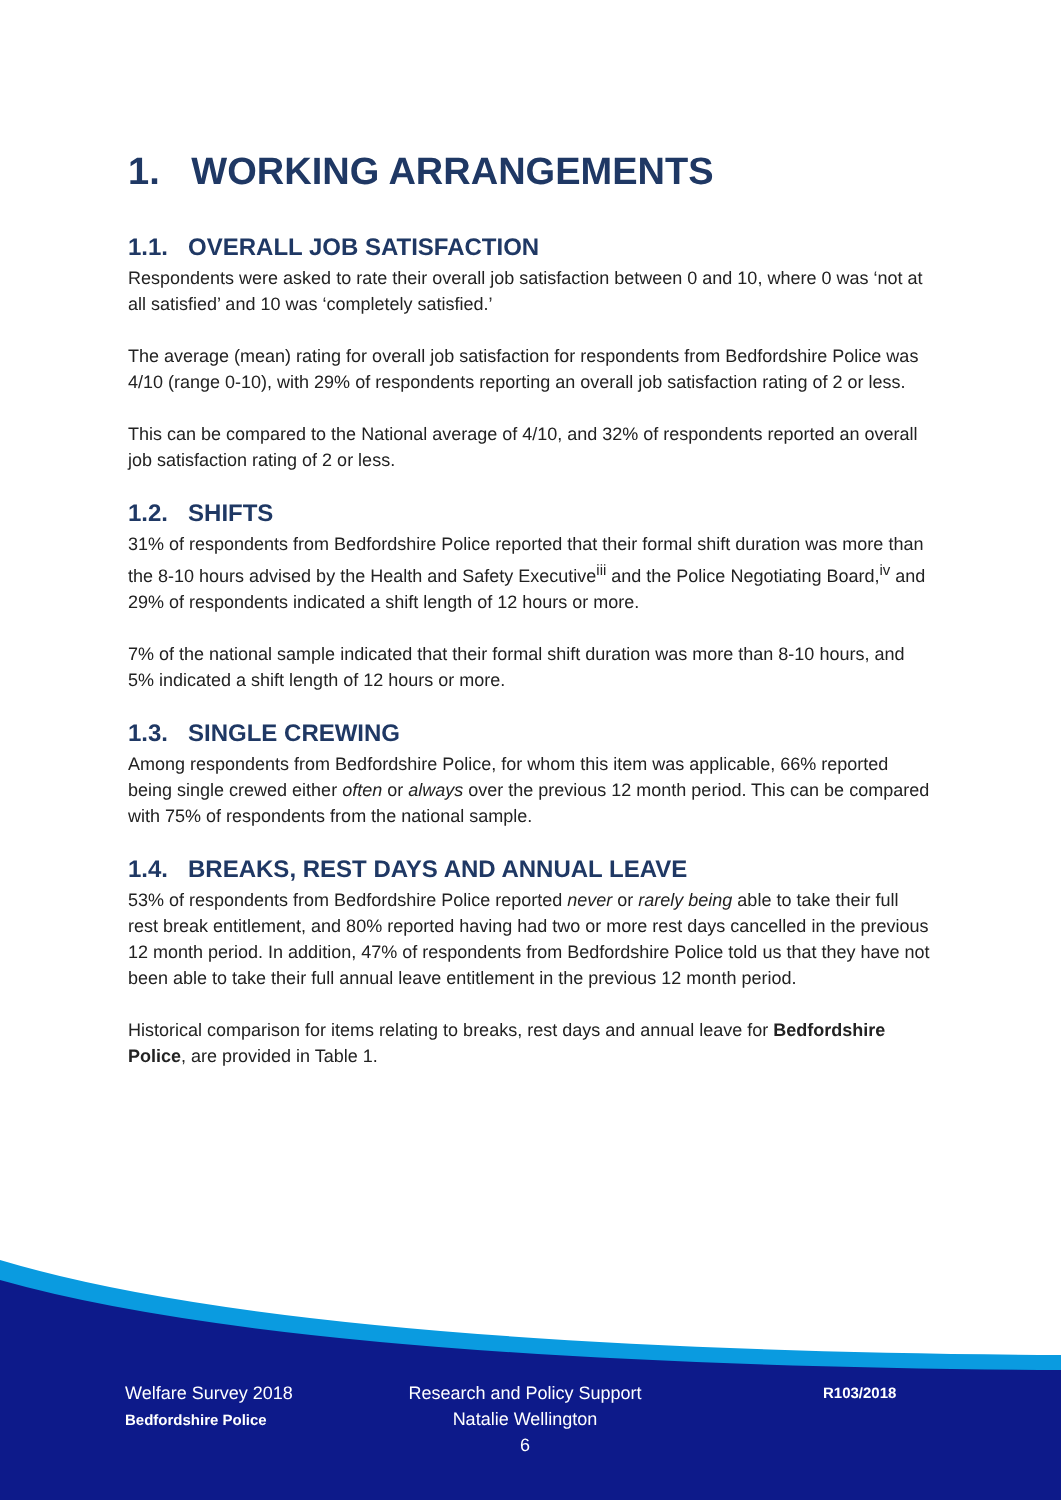1. WORKING ARRANGEMENTS
1.1. OVERALL JOB SATISFACTION
Respondents were asked to rate their overall job satisfaction between 0 and 10, where 0 was ‘not at all satisfied’ and 10 was ‘completely satisfied.’
The average (mean) rating for overall job satisfaction for respondents from Bedfordshire Police was 4/10 (range 0-10), with 29% of respondents reporting an overall job satisfaction rating of 2 or less.
This can be compared to the National average of 4/10, and 32% of respondents reported an overall job satisfaction rating of 2 or less.
1.2. SHIFTS
31% of respondents from Bedfordshire Police reported that their formal shift duration was more than the 8-10 hours advised by the Health and Safety Executive<sup>iii</sup> and the Police Negotiating Board,<sup>iv</sup> and 29% of respondents indicated a shift length of 12 hours or more.
7% of the national sample indicated that their formal shift duration was more than 8-10 hours, and 5% indicated a shift length of 12 hours or more.
1.3. SINGLE CREWING
Among respondents from Bedfordshire Police, for whom this item was applicable, 66% reported being single crewed either often or always over the previous 12 month period. This can be compared with 75% of respondents from the national sample.
1.4. BREAKS, REST DAYS AND ANNUAL LEAVE
53% of respondents from Bedfordshire Police reported never or rarely being able to take their full rest break entitlement, and 80% reported having had two or more rest days cancelled in the previous 12 month period. In addition, 47% of respondents from Bedfordshire Police told us that they have not been able to take their full annual leave entitlement in the previous 12 month period.
Historical comparison for items relating to breaks, rest days and annual leave for Bedfordshire Police, are provided in Table 1.
Welfare Survey 2018
Bedfordshire Police
Research and Policy Support
Natalie Wellington
6
R103/2018